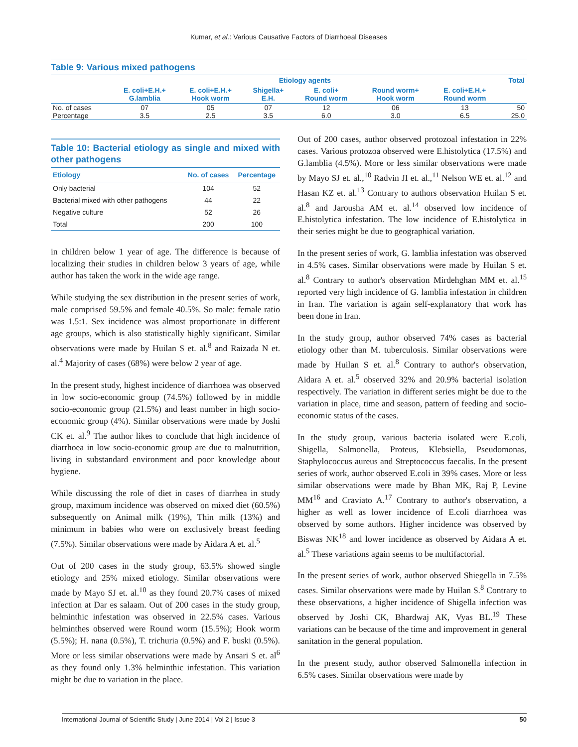Kumar, et al.: Various Causative Factors of Diarrhoeal Diseases
Table 9: Various mixed pathogens
| | Etiology agents | | | | | | Total |
| --- | --- | --- | --- | --- | --- | --- | --- |
| | E. coli+E.H.+ G.lamblia | E. coli+E.H.+ Hook worm | Shigella+ E.H. | E. coli+ Round worm | Round worm+ Hook worm | E. coli+E.H.+ Round worm | |
| No. of cases | 07 | 05 | 07 | 12 | 06 | 13 | 50 |
| Percentage | 3.5 | 2.5 | 3.5 | 6.0 | 3.0 | 6.5 | 25.0 |
Table 10: Bacterial etiology as single and mixed with other pathogens
| Etiology | No. of cases | Percentage |
| --- | --- | --- |
| Only bacterial | 104 | 52 |
| Bacterial mixed with other pathogens | 44 | 22 |
| Negative culture | 52 | 26 |
| Total | 200 | 100 |
in children below 1 year of age. The difference is because of localizing their studies in children below 3 years of age, while author has taken the work in the wide age range.
While studying the sex distribution in the present series of work, male comprised 59.5% and female 40.5%. So male: female ratio was 1.5:1. Sex incidence was almost proportionate in different age groups, which is also statistically highly significant. Similar observations were made by Huilan S et. al.<sup>8</sup> and Raizada N et. al.<sup>4</sup> Majority of cases (68%) were below 2 year of age.
In the present study, highest incidence of diarrhoea was observed in low socio-economic group (74.5%) followed by in middle socio-economic group (21.5%) and least number in high socio-economic group (4%). Similar observations were made by Joshi CK et. al.<sup>9</sup> The author likes to conclude that high incidence of diarrhoea in low socio-economic group are due to malnutrition, living in substandard environment and poor knowledge about hygiene.
While discussing the role of diet in cases of diarrhea in study group, maximum incidence was observed on mixed diet (60.5%) subsequently on Animal milk (19%), Thin milk (13%) and minimum in babies who were on exclusively breast feeding (7.5%). Similar observations were made by Aidara A et. al.<sup>5</sup>
Out of 200 cases in the study group, 63.5% showed single etiology and 25% mixed etiology. Similar observations were made by Mayo SJ et. al.<sup>10</sup> as they found 20.7% cases of mixed infection at Dar es salaam. Out of 200 cases in the study group, helminthic infestation was observed in 22.5% cases. Various helminthes observed were Round worm (15.5%); Hook worm (5.5%); H. nana (0.5%), T. trichuria (0.5%) and F. buski (0.5%). More or less similar observations were made by Ansari S et. al<sup>6</sup> as they found only 1.3% helminthic infestation. This variation might be due to variation in the place.
Out of 200 cases, author observed protozoal infestation in 22% cases. Various protozoa observed were E.histolytica (17.5%) and G.lamblia (4.5%). More or less similar observations were made by Mayo SJ et. al.,<sup>10</sup> Radvin JI et. al.,<sup>11</sup> Nelson WE et. al.<sup>12</sup> and Hasan KZ et. al.<sup>13</sup> Contrary to authors observation Huilan S et. al.<sup>8</sup> and Jarousha AM et. al.<sup>14</sup> observed low incidence of E.histolytica infestation. The low incidence of E.histolytica in their series might be due to geographical variation.
In the present series of work, G. lamblia infestation was observed in 4.5% cases. Similar observations were made by Huilan S et. al.<sup>8</sup> Contrary to author's observation Mirdehghan MM et. al.<sup>15</sup> reported very high incidence of G. lamblia infestation in children in Iran. The variation is again self-explanatory that work has been done in Iran.
In the study group, author observed 74% cases as bacterial etiology other than M. tuberculosis. Similar observations were made by Huilan S et. al.<sup>8</sup> Contrary to author's observation, Aidara A et. al.<sup>5</sup> observed 32% and 20.9% bacterial isolation respectively. The variation in different series might be due to the variation in place, time and season, pattern of feeding and socio-economic status of the cases.
In the study group, various bacteria isolated were E.coli, Shigella, Salmonella, Proteus, Klebsiella, Pseudomonas, Staphylococcus aureus and Streptococcus faecalis. In the present series of work, author observed E.coli in 39% cases. More or less similar observations were made by Bhan MK, Raj P, Levine MM<sup>16</sup> and Craviato A.<sup>17</sup> Contrary to author's observation, a higher as well as lower incidence of E.coli diarrhoea was observed by some authors. Higher incidence was observed by Biswas NK<sup>18</sup> and lower incidence as observed by Aidara A et. al.<sup>5</sup> These variations again seems to be multifactorial.
In the present series of work, author observed Shiegella in 7.5% cases. Similar observations were made by Huilan S.<sup>8</sup> Contrary to these observations, a higher incidence of Shigella infection was observed by Joshi CK, Bhardwaj AK, Vyas BL.<sup>19</sup> These variations can be because of the time and improvement in general sanitation in the general population.
In the present study, author observed Salmonella infection in 6.5% cases. Similar observations were made by
International Journal of Scientific Study | June 2014 | Vol 2 | Issue 3 50